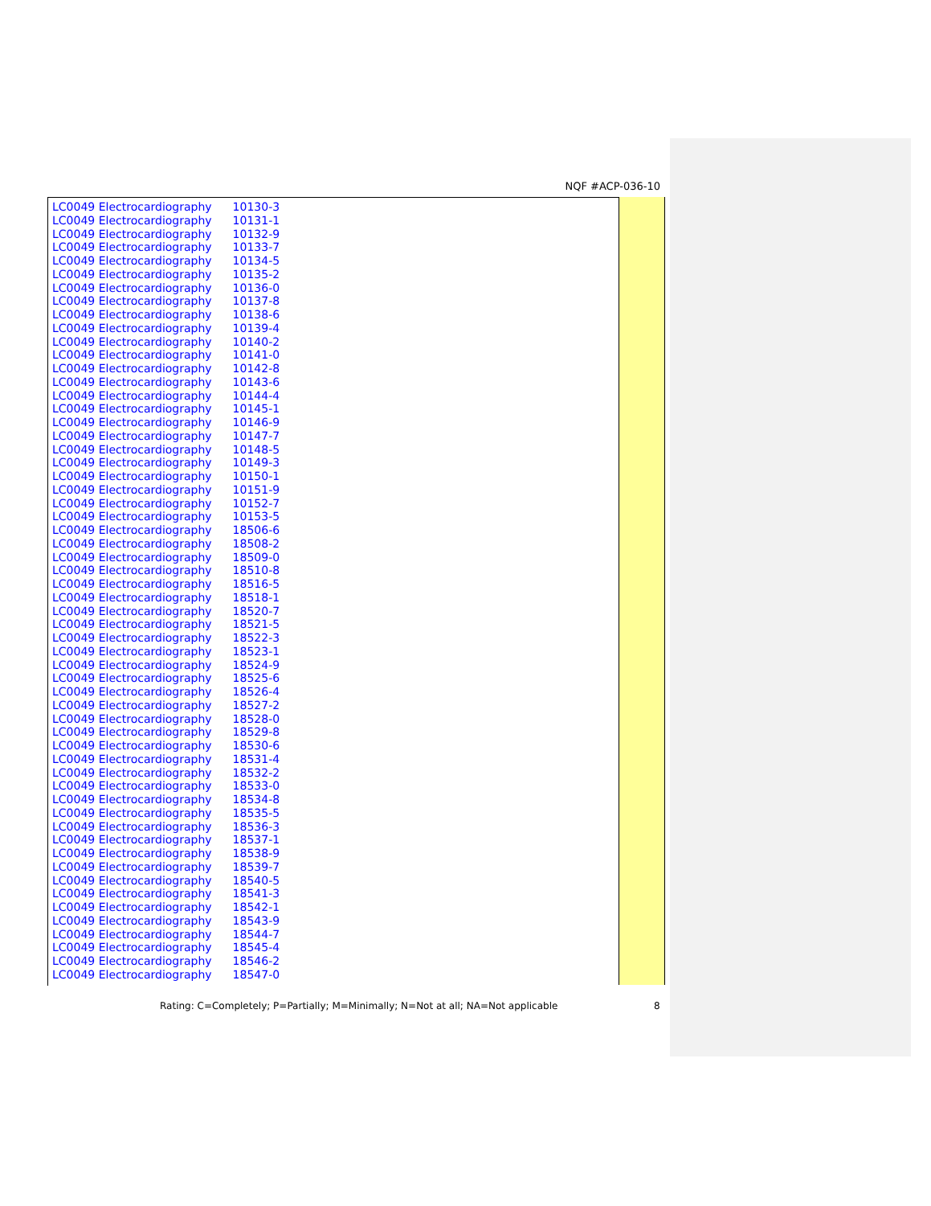NQF #ACP-036-10
| LC0049 Electrocardiography | 10130-3 |
| LC0049 Electrocardiography | 10131-1 |
| LC0049 Electrocardiography | 10132-9 |
| LC0049 Electrocardiography | 10133-7 |
| LC0049 Electrocardiography | 10134-5 |
| LC0049 Electrocardiography | 10135-2 |
| LC0049 Electrocardiography | 10136-0 |
| LC0049 Electrocardiography | 10137-8 |
| LC0049 Electrocardiography | 10138-6 |
| LC0049 Electrocardiography | 10139-4 |
| LC0049 Electrocardiography | 10140-2 |
| LC0049 Electrocardiography | 10141-0 |
| LC0049 Electrocardiography | 10142-8 |
| LC0049 Electrocardiography | 10143-6 |
| LC0049 Electrocardiography | 10144-4 |
| LC0049 Electrocardiography | 10145-1 |
| LC0049 Electrocardiography | 10146-9 |
| LC0049 Electrocardiography | 10147-7 |
| LC0049 Electrocardiography | 10148-5 |
| LC0049 Electrocardiography | 10149-3 |
| LC0049 Electrocardiography | 10150-1 |
| LC0049 Electrocardiography | 10151-9 |
| LC0049 Electrocardiography | 10152-7 |
| LC0049 Electrocardiography | 10153-5 |
| LC0049 Electrocardiography | 18506-6 |
| LC0049 Electrocardiography | 18508-2 |
| LC0049 Electrocardiography | 18509-0 |
| LC0049 Electrocardiography | 18510-8 |
| LC0049 Electrocardiography | 18516-5 |
| LC0049 Electrocardiography | 18518-1 |
| LC0049 Electrocardiography | 18520-7 |
| LC0049 Electrocardiography | 18521-5 |
| LC0049 Electrocardiography | 18522-3 |
| LC0049 Electrocardiography | 18523-1 |
| LC0049 Electrocardiography | 18524-9 |
| LC0049 Electrocardiography | 18525-6 |
| LC0049 Electrocardiography | 18526-4 |
| LC0049 Electrocardiography | 18527-2 |
| LC0049 Electrocardiography | 18528-0 |
| LC0049 Electrocardiography | 18529-8 |
| LC0049 Electrocardiography | 18530-6 |
| LC0049 Electrocardiography | 18531-4 |
| LC0049 Electrocardiography | 18532-2 |
| LC0049 Electrocardiography | 18533-0 |
| LC0049 Electrocardiography | 18534-8 |
| LC0049 Electrocardiography | 18535-5 |
| LC0049 Electrocardiography | 18536-3 |
| LC0049 Electrocardiography | 18537-1 |
| LC0049 Electrocardiography | 18538-9 |
| LC0049 Electrocardiography | 18539-7 |
| LC0049 Electrocardiography | 18540-5 |
| LC0049 Electrocardiography | 18541-3 |
| LC0049 Electrocardiography | 18542-1 |
| LC0049 Electrocardiography | 18543-9 |
| LC0049 Electrocardiography | 18544-7 |
| LC0049 Electrocardiography | 18545-4 |
| LC0049 Electrocardiography | 18546-2 |
| LC0049 Electrocardiography | 18547-0 |
Rating: C=Completely; P=Partially; M=Minimally; N=Not at all; NA=Not applicable 8